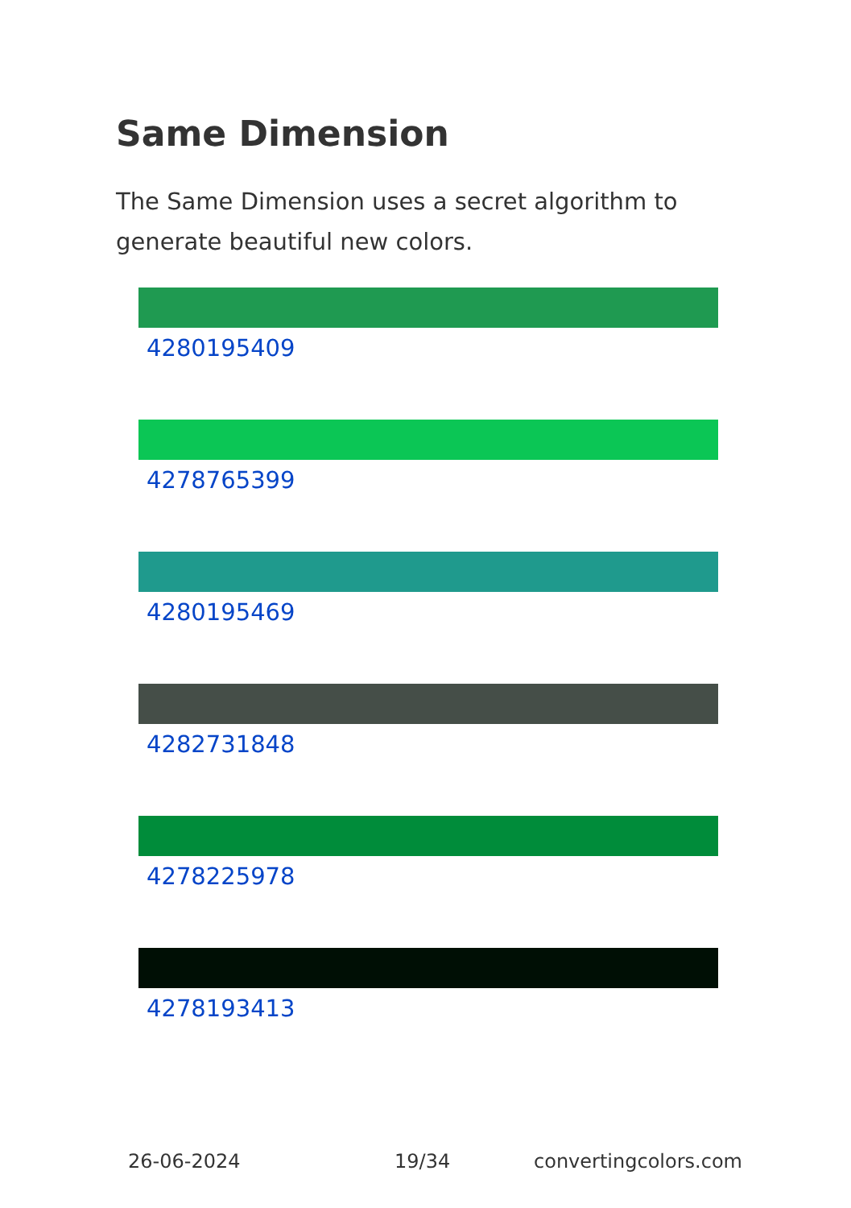Same Dimension
The Same Dimension uses a secret algorithm to generate beautiful new colors.
4280195409
4278765399
4280195469
4282731848
4278225978
4278193413
26-06-2024 19/34 convertingcolors.com